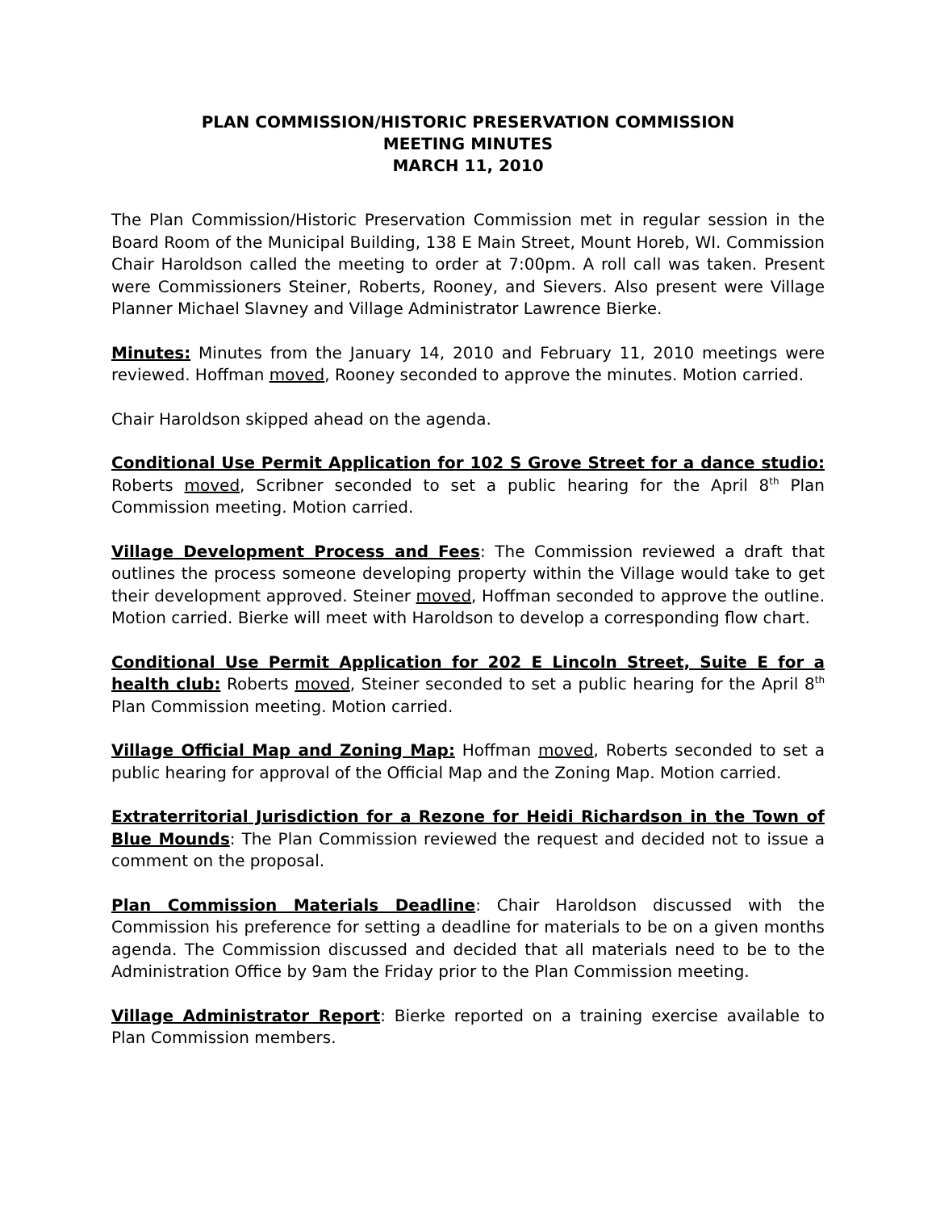PLAN COMMISSION/HISTORIC PRESERVATION COMMISSION
MEETING MINUTES
MARCH 11, 2010
The Plan Commission/Historic Preservation Commission met in regular session in the Board Room of the Municipal Building, 138 E Main Street, Mount Horeb, WI. Commission Chair Haroldson called the meeting to order at 7:00pm. A roll call was taken. Present were Commissioners Steiner, Roberts, Rooney, and Sievers. Also present were Village Planner Michael Slavney and Village Administrator Lawrence Bierke.
Minutes: Minutes from the January 14, 2010 and February 11, 2010 meetings were reviewed. Hoffman moved, Rooney seconded to approve the minutes. Motion carried.
Chair Haroldson skipped ahead on the agenda.
Conditional Use Permit Application for 102 S Grove Street for a dance studio: Roberts moved, Scribner seconded to set a public hearing for the April 8<sup>th</sup> Plan Commission meeting. Motion carried.
Village Development Process and Fees: The Commission reviewed a draft that outlines the process someone developing property within the Village would take to get their development approved. Steiner moved, Hoffman seconded to approve the outline. Motion carried. Bierke will meet with Haroldson to develop a corresponding flow chart.
Conditional Use Permit Application for 202 E Lincoln Street, Suite E for a health club: Roberts moved, Steiner seconded to set a public hearing for the April 8<sup>th</sup> Plan Commission meeting. Motion carried.
Village Official Map and Zoning Map: Hoffman moved, Roberts seconded to set a public hearing for approval of the Official Map and the Zoning Map. Motion carried.
Extraterritorial Jurisdiction for a Rezone for Heidi Richardson in the Town of Blue Mounds: The Plan Commission reviewed the request and decided not to issue a comment on the proposal.
Plan Commission Materials Deadline: Chair Haroldson discussed with the Commission his preference for setting a deadline for materials to be on a given months agenda. The Commission discussed and decided that all materials need to be to the Administration Office by 9am the Friday prior to the Plan Commission meeting.
Village Administrator Report: Bierke reported on a training exercise available to Plan Commission members.